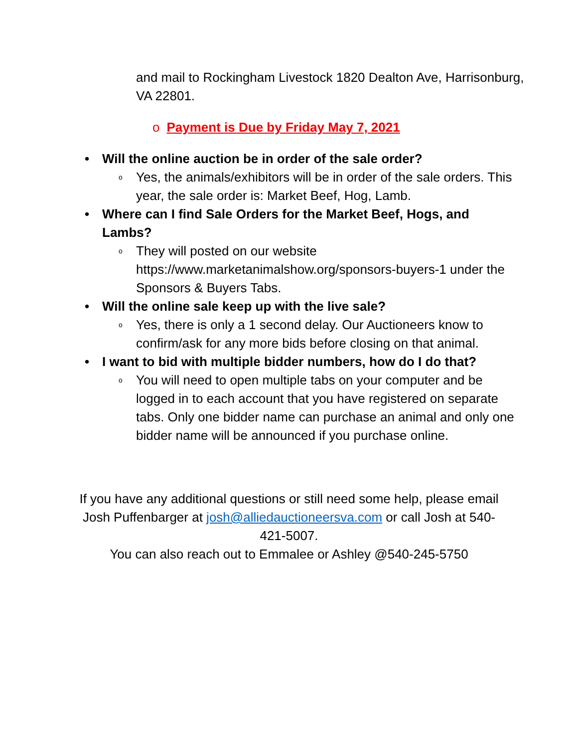and mail to Rockingham Livestock 1820 Dealton Ave, Harrisonburg, VA 22801.
o Payment is Due by Friday May 7, 2021
• Will the online auction be in order of the sale order?
o Yes, the animals/exhibitors will be in order of the sale orders. This year, the sale order is: Market Beef, Hog, Lamb.
• Where can I find Sale Orders for the Market Beef, Hogs, and Lambs?
o They will posted on our website https://www.marketanimalshow.org/sponsors-buyers-1 under the Sponsors & Buyers Tabs.
• Will the online sale keep up with the live sale?
o Yes, there is only a 1 second delay. Our Auctioneers know to confirm/ask for any more bids before closing on that animal.
• I want to bid with multiple bidder numbers, how do I do that?
o You will need to open multiple tabs on your computer and be logged in to each account that you have registered on separate tabs. Only one bidder name can purchase an animal and only one bidder name will be announced if you purchase online.
If you have any additional questions or still need some help, please email Josh Puffenbarger at josh@alliedauctioneersva.com or call Josh at 540-421-5007.
You can also reach out to Emmalee or Ashley @540-245-5750